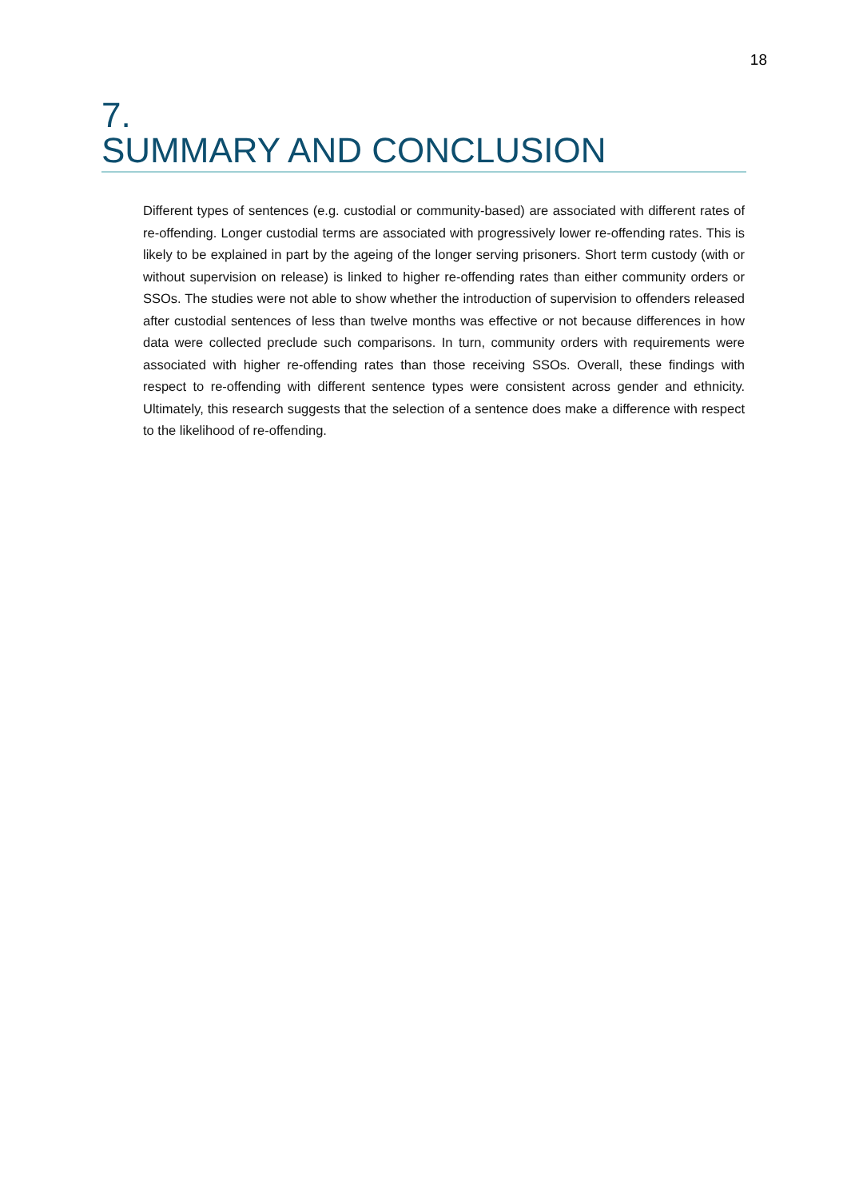18
7.
SUMMARY AND CONCLUSION
Different types of sentences (e.g. custodial or community-based) are associated with different rates of re-offending. Longer custodial terms are associated with progressively lower re-offending rates. This is likely to be explained in part by the ageing of the longer serving prisoners. Short term custody (with or without supervision on release) is linked to higher re-offending rates than either community orders or SSOs. The studies were not able to show whether the introduction of supervision to offenders released after custodial sentences of less than twelve months was effective or not because differences in how data were collected preclude such comparisons. In turn, community orders with requirements were associated with higher re-offending rates than those receiving SSOs. Overall, these findings with respect to re-offending with different sentence types were consistent across gender and ethnicity. Ultimately, this research suggests that the selection of a sentence does make a difference with respect to the likelihood of re-offending.